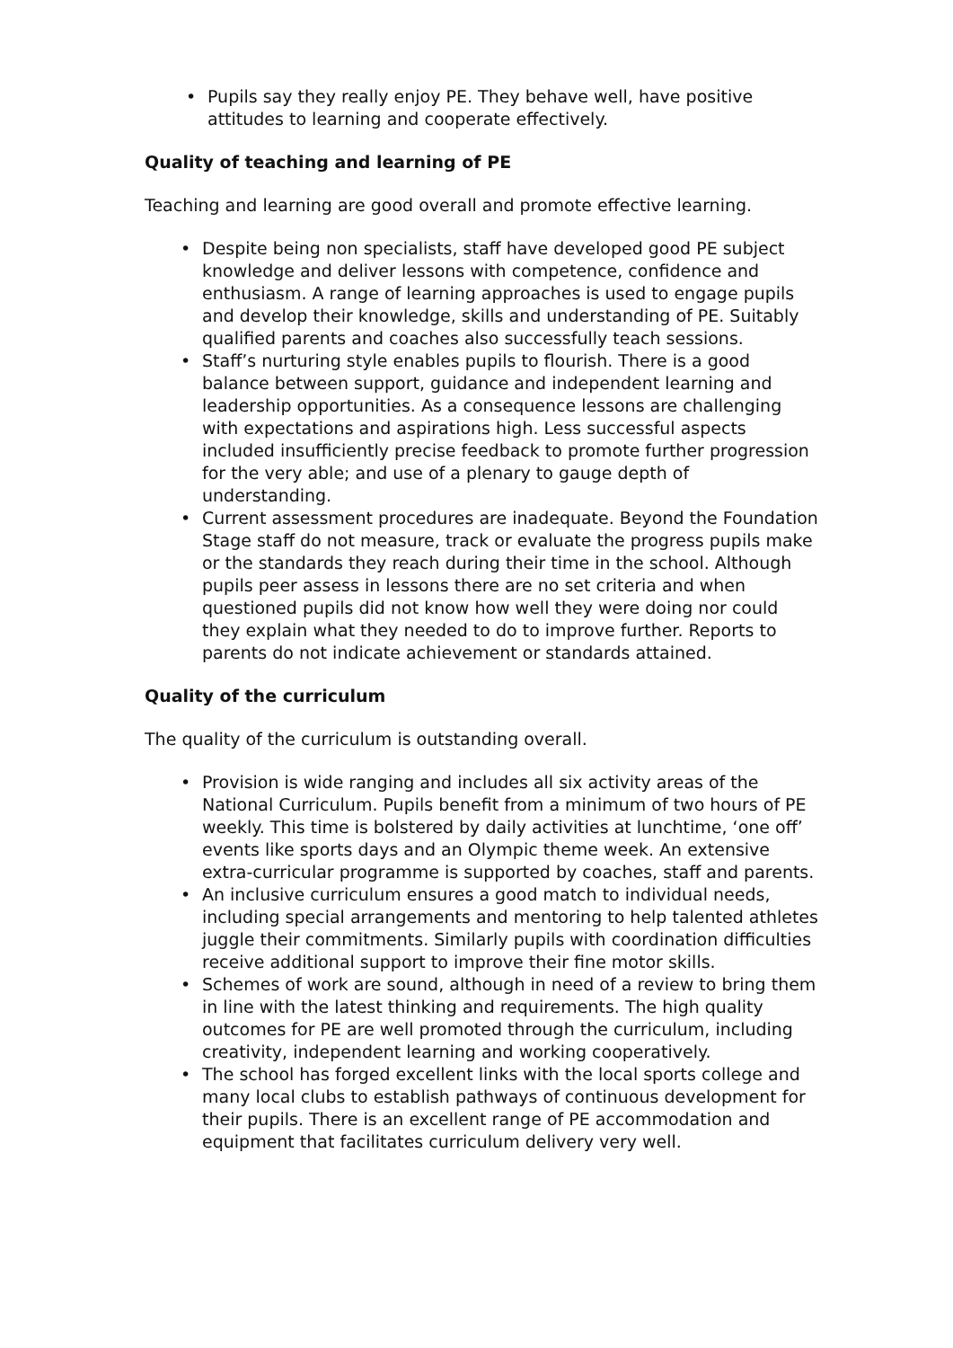• Pupils say they really enjoy PE. They behave well, have positive attitudes to learning and cooperate effectively.
Quality of teaching and learning of PE
Teaching and learning are good overall and promote effective learning.
• Despite being non specialists, staff have developed good PE subject knowledge and deliver lessons with competence, confidence and enthusiasm. A range of learning approaches is used to engage pupils and develop their knowledge, skills and understanding of PE. Suitably qualified parents and coaches also successfully teach sessions.
• Staff’s nurturing style enables pupils to flourish. There is a good balance between support, guidance and independent learning and leadership opportunities. As a consequence lessons are challenging with expectations and aspirations high. Less successful aspects included insufficiently precise feedback to promote further progression for the very able; and use of a plenary to gauge depth of understanding.
• Current assessment procedures are inadequate. Beyond the Foundation Stage staff do not measure, track or evaluate the progress pupils make or the standards they reach during their time in the school. Although pupils peer assess in lessons there are no set criteria and when questioned pupils did not know how well they were doing nor could they explain what they needed to do to improve further. Reports to parents do not indicate achievement or standards attained.
Quality of the curriculum
The quality of the curriculum is outstanding overall.
• Provision is wide ranging and includes all six activity areas of the National Curriculum. Pupils benefit from a minimum of two hours of PE weekly. This time is bolstered by daily activities at lunchtime, ‘one off’ events like sports days and an Olympic theme week. An extensive extra-curricular programme is supported by coaches, staff and parents.
• An inclusive curriculum ensures a good match to individual needs, including special arrangements and mentoring to help talented athletes juggle their commitments. Similarly pupils with coordination difficulties receive additional support to improve their fine motor skills.
• Schemes of work are sound, although in need of a review to bring them in line with the latest thinking and requirements. The high quality outcomes for PE are well promoted through the curriculum, including creativity, independent learning and working cooperatively.
• The school has forged excellent links with the local sports college and many local clubs to establish pathways of continuous development for their pupils. There is an excellent range of PE accommodation and equipment that facilitates curriculum delivery very well.